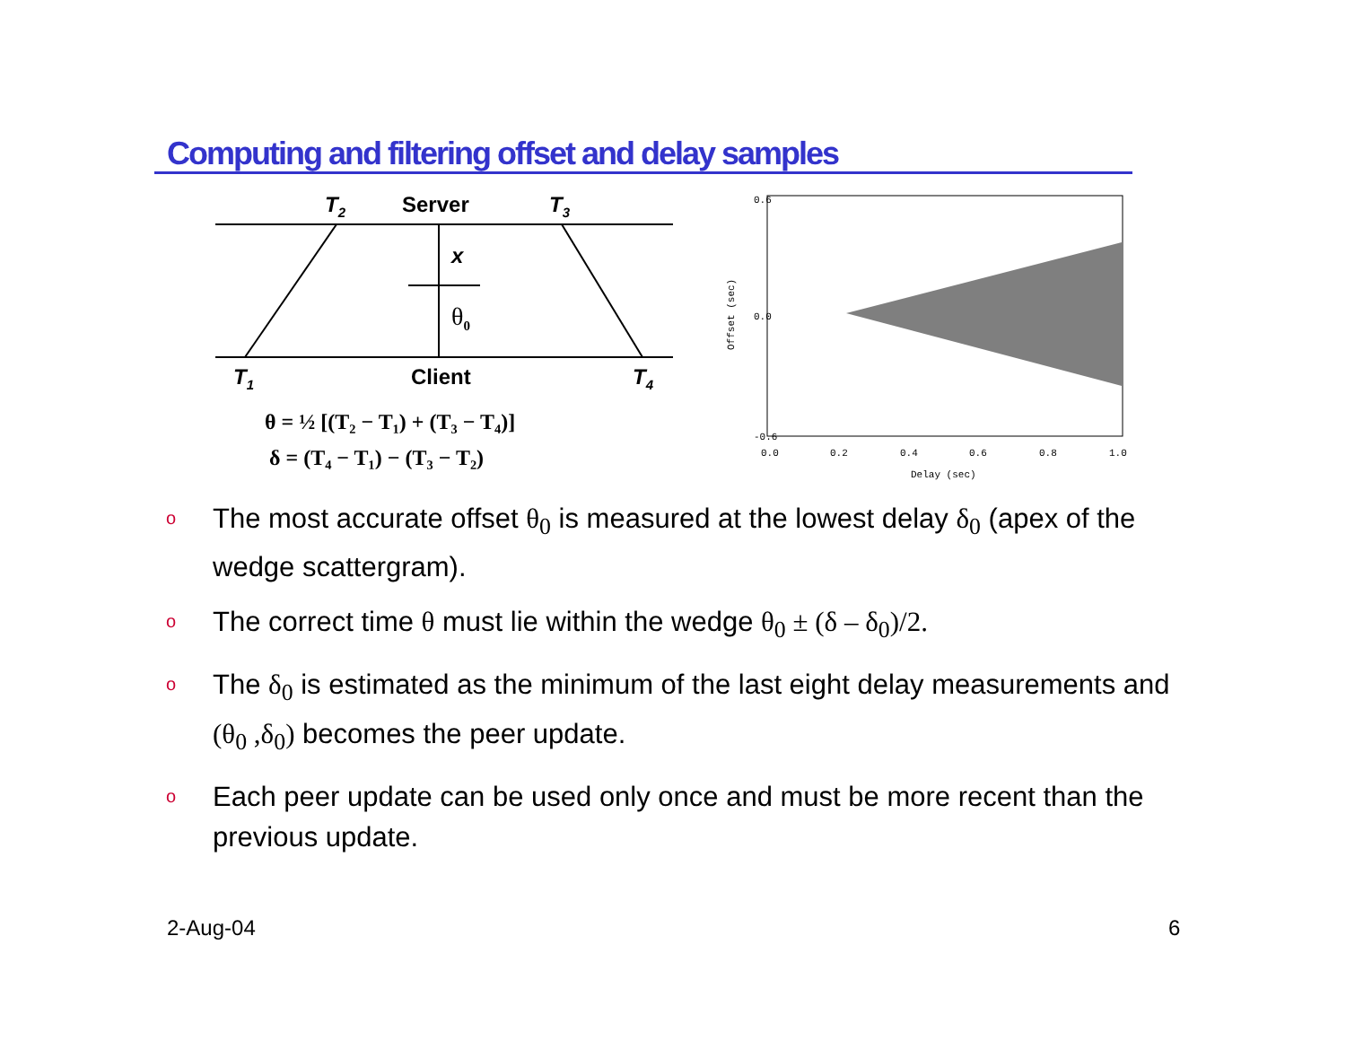Computing and filtering offset and delay samples
T2
Server
T3
x
T1
Client
T4
θ0
θ = ½ [(T₂ − T₁) + (T₃ − T₄)]
δ = (T₄ − T₁) − (T₃ − T₂)
0.0
0.2
0.4
0.6
0.8
1.0
Delay (sec)
Offset (sec)
0.6
0.0
-0.6
o The most accurate offset θ<sub>0</sub> is measured at the lowest delay δ<sub>0</sub> (apex of the wedge scattergram).
o The correct time θ must lie within the wedge θ<sub>0</sub> ± (δ – δ<sub>0</sub>)/2.
o The δ<sub>0</sub> is estimated as the minimum of the last eight delay measurements and (θ<sub>0</sub> ,δ<sub>0</sub>) becomes the peer update.
o Each peer update can be used only once and must be more recent than the previous update.
2-Aug-04 6